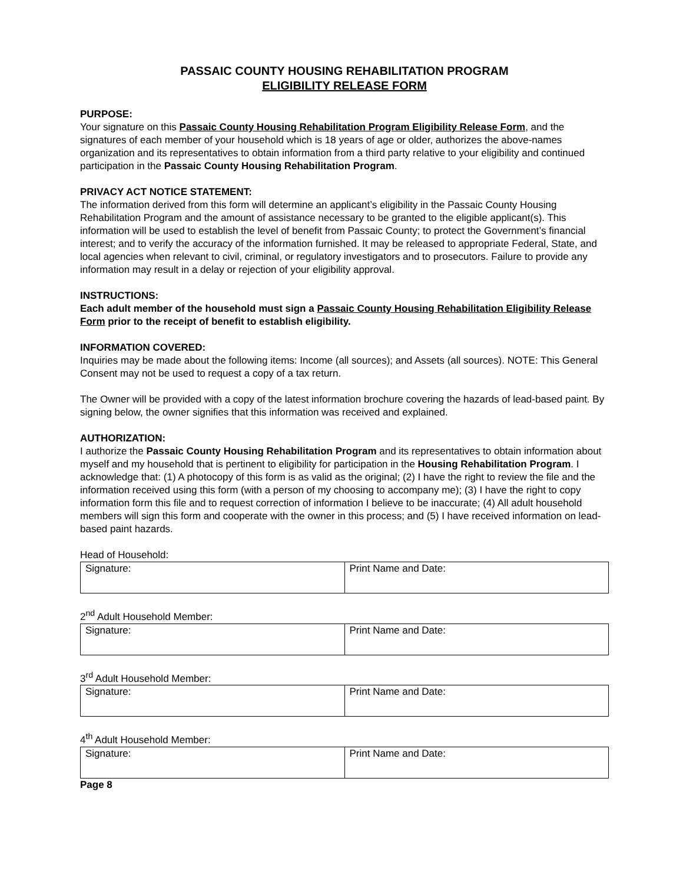PASSAIC COUNTY HOUSING REHABILITATION PROGRAM
ELIGIBILITY RELEASE FORM
PURPOSE:
Your signature on this Passaic County Housing Rehabilitation Program Eligibility Release Form, and the signatures of each member of your household which is 18 years of age or older, authorizes the above-names organization and its representatives to obtain information from a third party relative to your eligibility and continued participation in the Passaic County Housing Rehabilitation Program.
PRIVACY ACT NOTICE STATEMENT:
The information derived from this form will determine an applicant’s eligibility in the Passaic County Housing Rehabilitation Program and the amount of assistance necessary to be granted to the eligible applicant(s). This information will be used to establish the level of benefit from Passaic County; to protect the Government’s financial interest; and to verify the accuracy of the information furnished. It may be released to appropriate Federal, State, and local agencies when relevant to civil, criminal, or regulatory investigators and to prosecutors. Failure to provide any information may result in a delay or rejection of your eligibility approval.
INSTRUCTIONS:
Each adult member of the household must sign a Passaic County Housing Rehabilitation Eligibility Release Form prior to the receipt of benefit to establish eligibility.
INFORMATION COVERED:
Inquiries may be made about the following items: Income (all sources); and Assets (all sources). NOTE: This General Consent may not be used to request a copy of a tax return.
The Owner will be provided with a copy of the latest information brochure covering the hazards of lead-based paint. By signing below, the owner signifies that this information was received and explained.
AUTHORIZATION:
I authorize the Passaic County Housing Rehabilitation Program and its representatives to obtain information about myself and my household that is pertinent to eligibility for participation in the Housing Rehabilitation Program. I acknowledge that: (1) A photocopy of this form is as valid as the original; (2) I have the right to review the file and the information received using this form (with a person of my choosing to accompany me); (3) I have the right to copy information form this file and to request correction of information I believe to be inaccurate; (4) All adult household members will sign this form and cooperate with the owner in this process; and (5) I have received information on lead-based paint hazards.
Head of Household:
| Signature: | Print Name and Date: |
2<sup>nd</sup> Adult Household Member:
| Signature: | Print Name and Date: |
3<sup>rd</sup> Adult Household Member:
| Signature: | Print Name and Date: |
4<sup>th</sup> Adult Household Member:
| Signature: | Print Name and Date: |
Page 8